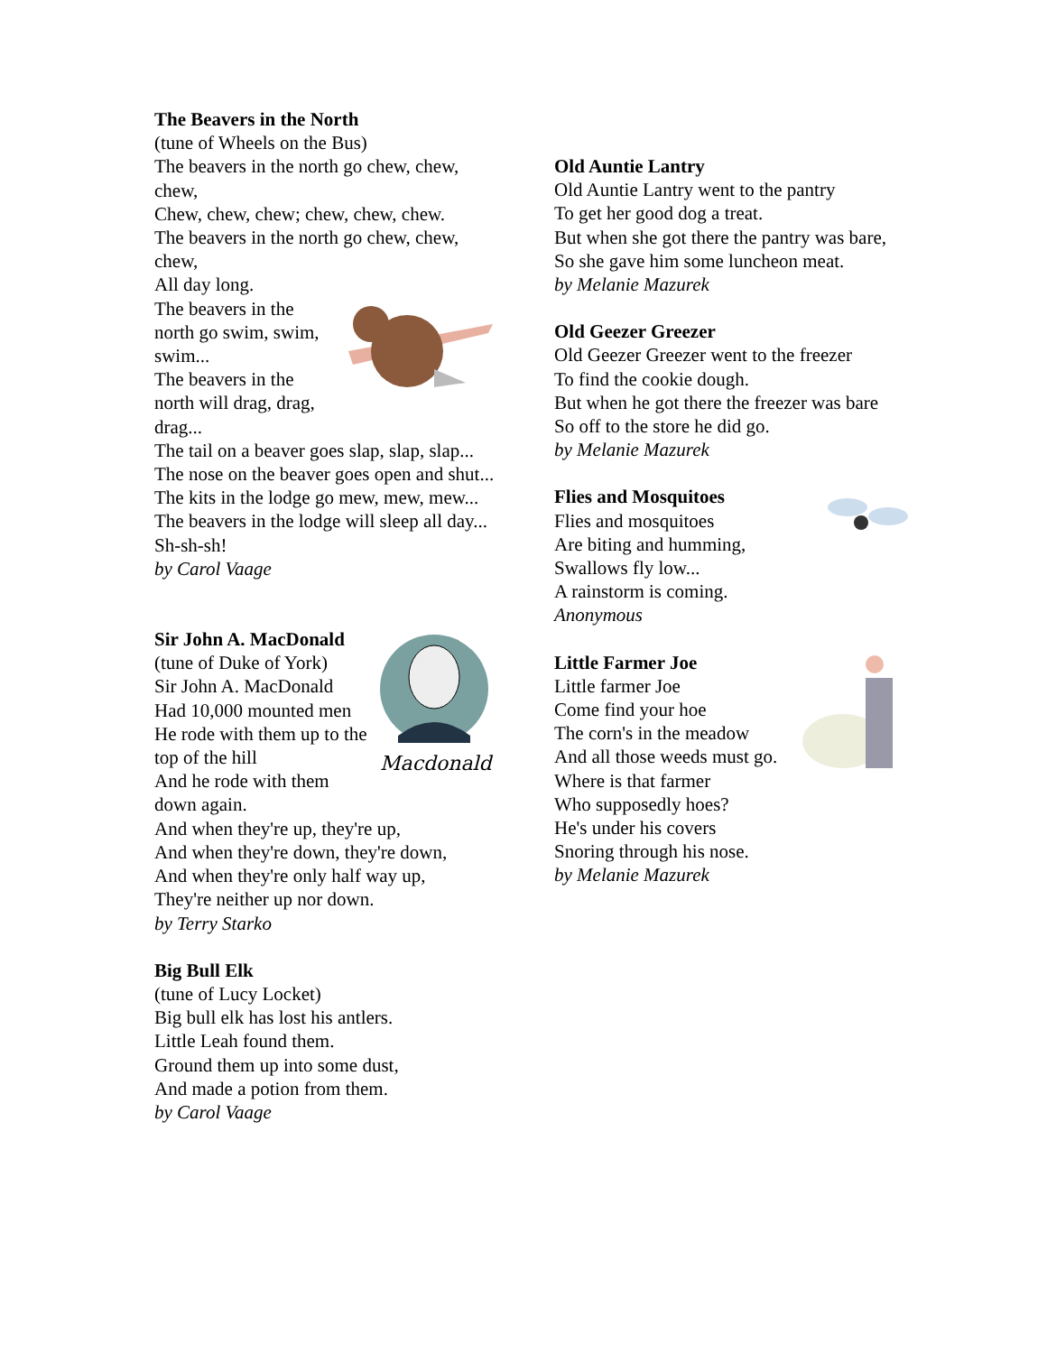The Beavers in the North
(tune of Wheels on the Bus)
The beavers in the north go chew, chew, chew,
Chew, chew, chew; chew, chew, chew.
The beavers in the north go chew, chew, chew,
All day long.
The beavers in the north go swim, swim, swim...
The beavers in the north will drag, drag, drag...
The tail on a beaver goes slap, slap, slap...
The nose on the beaver goes open and shut...
The kits in the lodge go mew, mew, mew...
The beavers in the lodge will sleep all day...
Sh-sh-sh!
by Carol Vaage
Macdonald
Sir John A. MacDonald
(tune of Duke of York)
Sir John A. MacDonald
Had 10,000 mounted men
He rode with them up to the top of the hill
And he rode with them down again.
And when they're up, they're up,
And when they're down, they're down,
And when they're only half way up,
They're neither up nor down.
by Terry Starko
Big Bull Elk
(tune of Lucy Locket)
Big bull elk has lost his antlers.
Little Leah found them.
Ground them up into some dust,
And made a potion from them.
by Carol Vaage
Old Auntie Lantry
Old Auntie Lantry went to the pantry
To get her good dog a treat.
But when she got there the pantry was bare,
So she gave him some luncheon meat.
by Melanie Mazurek
Old Geezer Greezer
Old Geezer Greezer went to the freezer
To find the cookie dough.
But when he got there the freezer was bare
So off to the store he did go.
by Melanie Mazurek
Flies and Mosquitoes
Flies and mosquitoes
Are biting and humming,
Swallows fly low...
A rainstorm is coming.
Anonymous
Little Farmer Joe
Little farmer Joe
Come find your hoe
The corn's in the meadow
And all those weeds must go.
Where is that farmer
Who supposedly hoes?
He's under his covers
Snoring through his nose.
by Melanie Mazurek